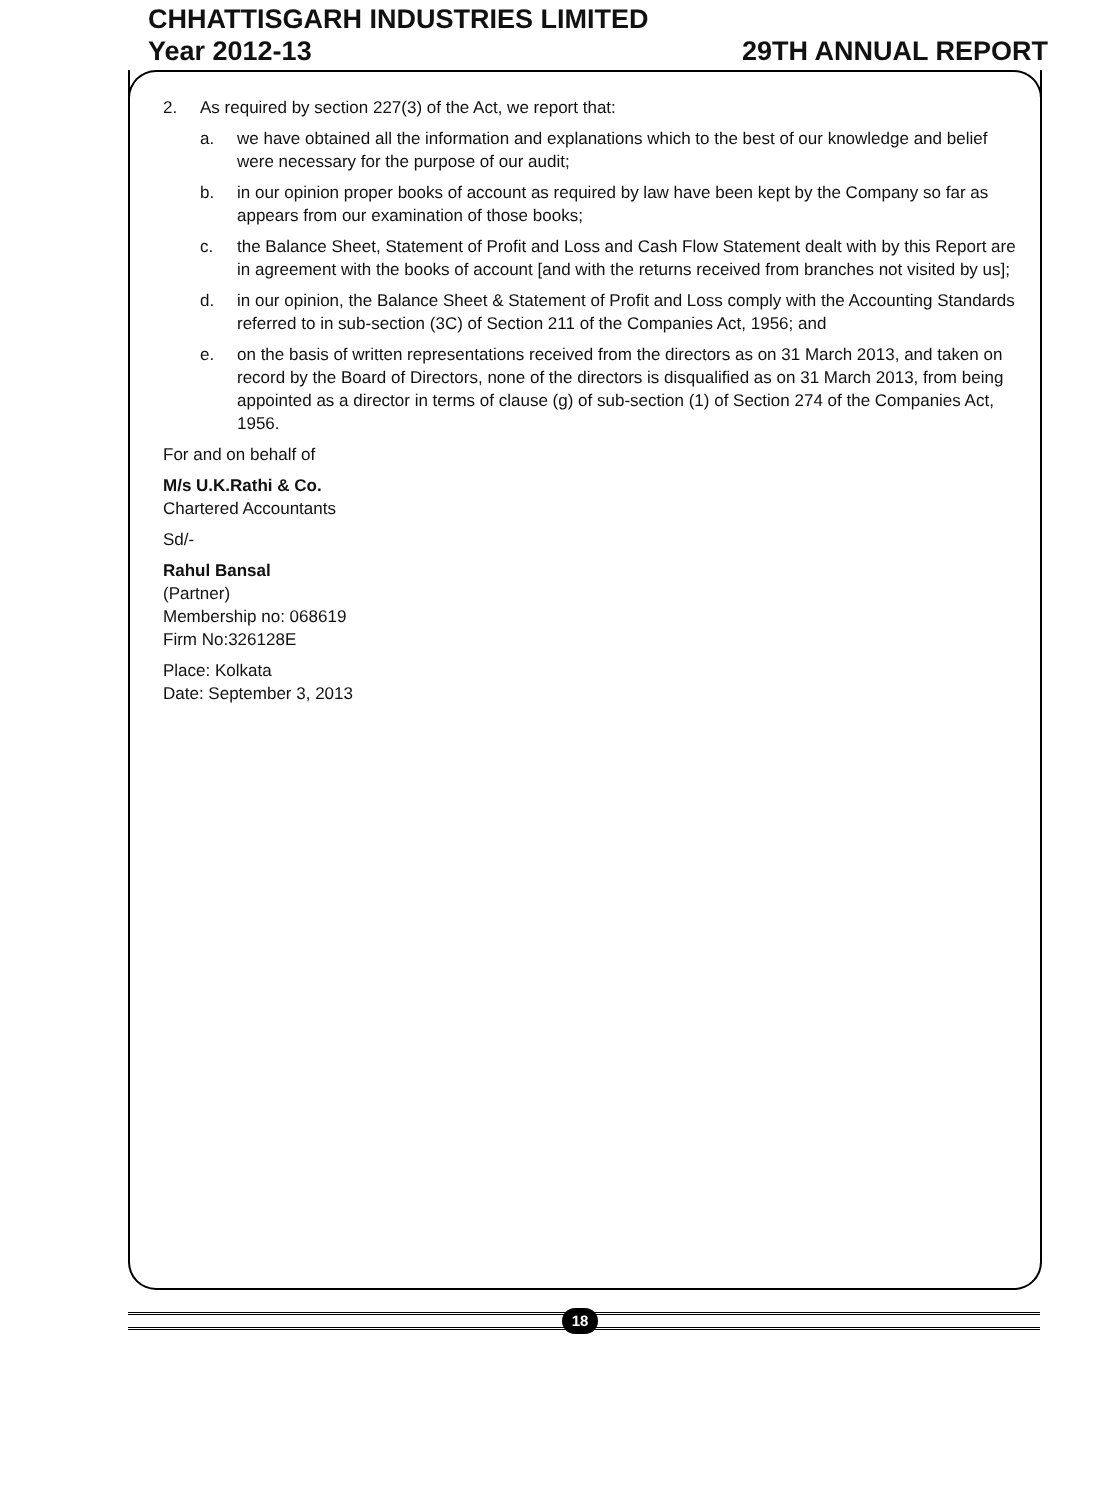CHHATTISGARH INDUSTRIES LIMITED
Year 2012-13 29TH ANNUAL REPORT
2. As required by section 227(3) of the Act, we report that:
a. we have obtained all the information and explanations which to the best of our knowledge and belief were necessary for the purpose of our audit;
b. in our opinion proper books of account as required by law have been kept by the Company so far as appears from our examination of those books;
c. the Balance Sheet, Statement of Profit and Loss and Cash Flow Statement dealt with by this Report are in agreement with the books of account [and with the returns received from branches not visited by us];
d. in our opinion, the Balance Sheet & Statement of Profit and Loss comply with the Accounting Standards referred to in sub-section (3C) of Section 211 of the Companies Act, 1956; and
e. on the basis of written representations received from the directors as on 31 March 2013, and taken on record by the Board of Directors, none of the directors is disqualified as on 31 March 2013, from being appointed as a director in terms of clause (g) of sub-section (1) of Section 274 of the Companies Act, 1956.
For and on behalf of
M/s U.K.Rathi & Co.
Chartered Accountants
Sd/-
Rahul Bansal
(Partner)
Membership no: 068619
Firm No:326128E
Place: Kolkata
Date: September 3, 2013
18